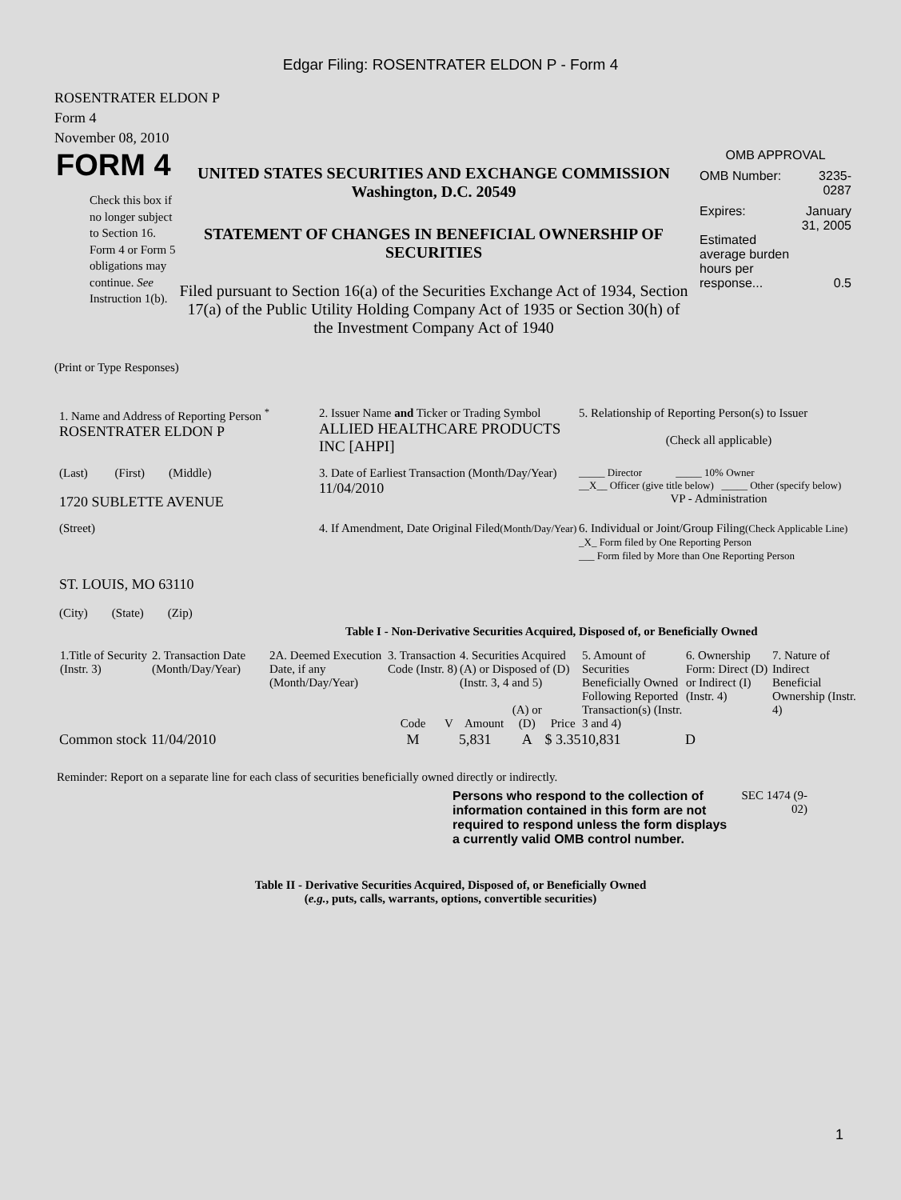Edgar Filing: ROSENTRATER ELDON P - Form 4
ROSENTRATER ELDON P
Form 4
November 08, 2010
FORM 4
Check this box if no longer subject to Section 16. Form 4 or Form 5 obligations may continue. See Instruction 1(b).
UNITED STATES SECURITIES AND EXCHANGE COMMISSION
Washington, D.C. 20549
STATEMENT OF CHANGES IN BENEFICIAL OWNERSHIP OF SECURITIES
Filed pursuant to Section 16(a) of the Securities Exchange Act of 1934, Section 17(a) of the Public Utility Holding Company Act of 1935 or Section 30(h) of the Investment Company Act of 1940
OMB APPROVAL
| OMB Number: | 3235-0287 |
| Expires: | January 31, 2005 |
| Estimated average burden hours per response... | 0.5 |
(Print or Type Responses)
| 1. Name and Address of Reporting Person <sup>*</sup> ROSENTRATER ELDON P | 2. Issuer Name and Ticker or Trading Symbol ALLIED HEALTHCARE PRODUCTS INC [AHPI] | 5. Relationship of Reporting Person(s) to Issuer (Check all applicable) |
| (Last) (First) (Middle) 1720 SUBLETTE AVENUE | 3. Date of Earliest Transaction (Month/Day/Year) 11/04/2010 | _____ Director _____ 10% Owner __X__ Officer (give title below) _____ Other (specify below) VP - Administration |
| (Street) ST. LOUIS, MO 63110 (City) (State) (Zip) | 4. If Amendment, Date Original Filed (Month/Day/Year) | 6. Individual or Joint/Group Filing (Check Applicable Line) _X_ Form filed by One Reporting Person ___ Form filed by More than One Reporting Person |
Table I - Non-Derivative Securities Acquired, Disposed of, or Beneficially Owned
| 1.Title of Security (Instr. 3) | 2. Transaction Date (Month/Day/Year) | 2A. Deemed Execution Date, if any (Month/Day/Year) | 3. Transaction Code (Instr. 8) | | 4. Securities Acquired (A) or Disposed of (D) (Instr. 3, 4 and 5) | | | 5. Amount of Securities Beneficially Owned Following Reported Transaction(s) (Instr. 3 and 4) | 6. Ownership Form: Direct (D) or Indirect (I) (Instr. 4) | 7. Nature of Indirect Beneficial Ownership (Instr. 4) |
| --- | --- | --- | --- | --- | --- | --- | --- | --- | --- | --- |
| | | | Code | V | Amount | (A) or (D) | Price | | | |
| Common stock | 11/04/2010 | | M | | 5,831 | A | $ 3.35 | 10,831 | D | |
Reminder: Report on a separate line for each class of securities beneficially owned directly or indirectly.
Persons who respond to the collection of information contained in this form are not required to respond unless the form displays a currently valid OMB control number.
SEC 1474 (9-02)
Table II - Derivative Securities Acquired, Disposed of, or Beneficially Owned
(e.g., puts, calls, warrants, options, convertible securities)
1